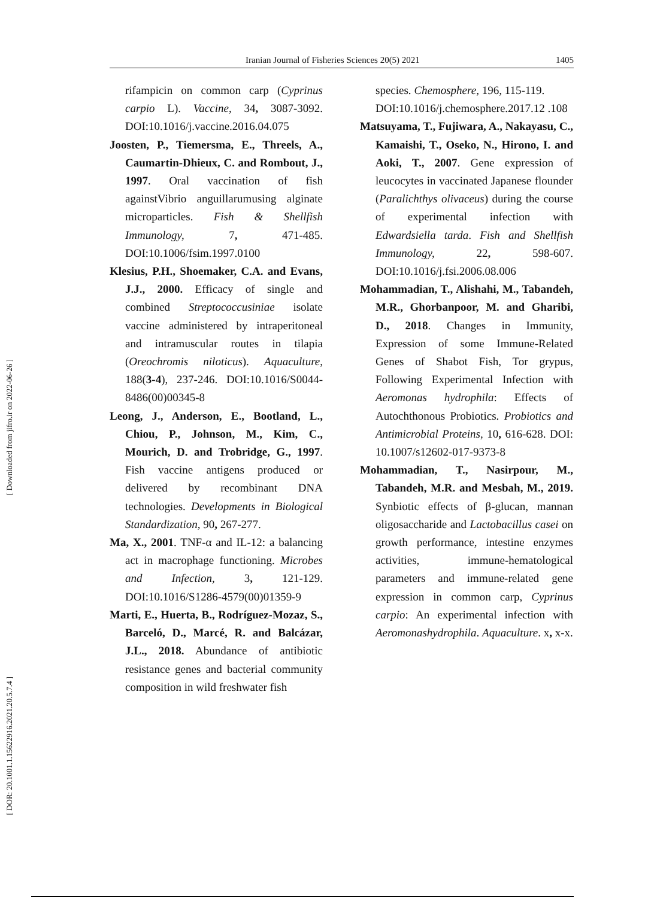Iranian Journal of Fisheries Sciences 20(5) 2021 1405
rifampicin on common carp (Cyprinus carpio L). Vaccine, 34, 3087-3092. DOI:10.1016/j.vaccine.2016.04.075
Joosten, P., Tiemersma, E., Threels, A., Caumartin-Dhieux, C. and Rombout, J., 1997. Oral vaccination of fish againstVibrio anguillarumusing alginate microparticles. Fish & Shellfish Immunology, 7, 471-485. DOI:10.1006/fsim.1997.0100
Klesius, P.H., Shoemaker, C.A. and Evans, J.J., 2000. Efficacy of single and combined Streptococcusiniae isolate vaccine administered by intraperitoneal and intramuscular routes in tilapia (Oreochromis niloticus). Aquaculture, 188(3-4), 237-246. DOI:10.1016/S0044-8486(00)00345-8
Leong, J., Anderson, E., Bootland, L., Chiou, P., Johnson, M., Kim, C., Mourich, D. and Trobridge, G., 1997. Fish vaccine antigens produced or delivered by recombinant DNA technologies. Developments in Biological Standardization, 90, 267-277.
Ma, X., 2001. TNF-α and IL-12: a balancing act in macrophage functioning. Microbes and Infection, 3, 121-129. DOI:10.1016/S1286-4579(00)01359-9
Marti, E., Huerta, B., Rodríguez-Mozaz, S., Barceló, D., Marcé, R. and Balcázar, J.L., 2018. Abundance of antibiotic resistance genes and bacterial community composition in wild freshwater fish
species. Chemosphere, 196, 115-119.
DOI:10.1016/j.chemosphere.2017.12 .108
Matsuyama, T., Fujiwara, A., Nakayasu, C., Kamaishi, T., Oseko, N., Hirono, I. and Aoki, T., 2007. Gene expression of leucocytes in vaccinated Japanese flounder (Paralichthys olivaceus) during the course of experimental infection with Edwardsiella tarda. Fish and Shellfish Immunology, 22, 598-607. DOI:10.1016/j.fsi.2006.08.006
Mohammadian, T., Alishahi, M., Tabandeh, M.R., Ghorbanpoor, M. and Gharibi, D., 2018. Changes in Immunity, Expression of some Immune-Related Genes of Shabot Fish, Tor grypus, Following Experimental Infection with Aeromonas hydrophila: Effects of Autochthonous Probiotics. Probiotics and Antimicrobial Proteins, 10, 616-628. DOI: 10.1007/s12602-017-9373-8
Mohammadian, T., Nasirpour, M., Tabandeh, M.R. and Mesbah, M., 2019. Synbiotic effects of β-glucan, mannan oligosaccharide and Lactobacillus casei on growth performance, intestine enzymes activities, immune-hematological parameters and immune-related gene expression in common carp, Cyprinus carpio: An experimental infection with Aeromonashydrophila. Aquaculture. x, x-x.
[ Downloaded from jifro.ir on 2022-06-26 ]
[ DOR: 20.1001.1.15622916.2021.20.5.7.4 ]